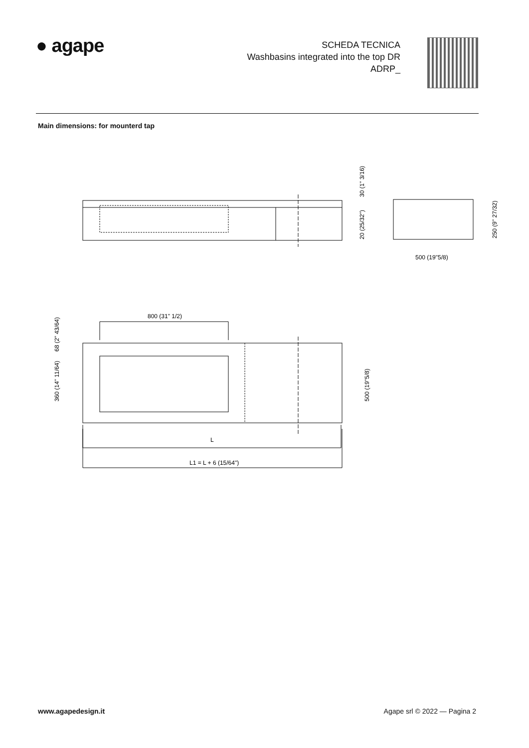● agape
SCHEDA TECNICA
Washbasins integrated into the top DR
ADRP_
Main dimensions: for mounterd tap
30 (1" 3/16)
20 (25/32")
250 (9" 27/32)
500 (19"5/8)
800 (31" 1/2)
68 (2" 43/64)
360 (14" 11/64)
500 (19"5/8)
L
L1 = L + 6 (15/64")
www.agapedesign.it Agape srl © 2022 — Pagina 2